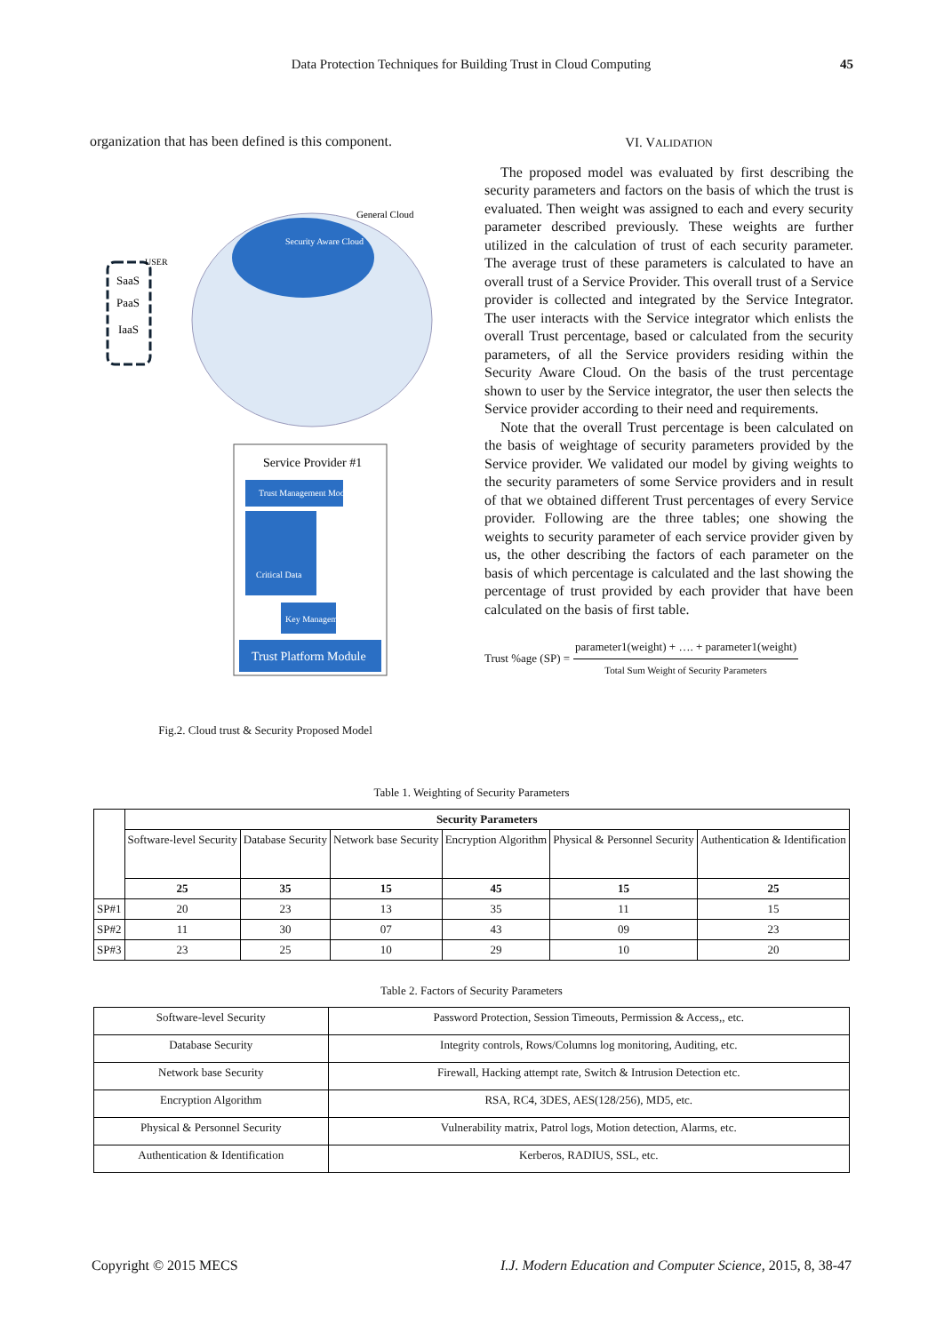Data Protection Techniques for Building Trust in Cloud Computing 45
organization that has been defined is this component.
General Cloud
Security Aware Cloud
SaaS
PaaS
IaaS
USER
Service Provider #1
Trust Management Module
Critical Data
Key Management
Trust Platform Module
Fig.2. Cloud trust & Security Proposed Model
VI. VALIDATION
The proposed model was evaluated by first describing the security parameters and factors on the basis of which the trust is evaluated. Then weight was assigned to each and every security parameter described previously. These weights are further utilized in the calculation of trust of each security parameter. The average trust of these parameters is calculated to have an overall trust of a Service Provider. This overall trust of a Service provider is collected and integrated by the Service Integrator. The user interacts with the Service integrator which enlists the overall Trust percentage, based or calculated from the security parameters, of all the Service providers residing within the Security Aware Cloud. On the basis of the trust percentage shown to user by the Service integrator, the user then selects the Service provider according to their need and requirements.
Note that the overall Trust percentage is been calculated on the basis of weightage of security parameters provided by the Service provider. We validated our model by giving weights to the security parameters of some Service providers and in result of that we obtained different Trust percentages of every Service provider. Following are the three tables; one showing the weights to security parameter of each service provider given by us, the other describing the factors of each parameter on the basis of which percentage is calculated and the last showing the percentage of trust provided by each provider that have been calculated on the basis of first table.
Trust %age (SP) = parameter1(weight) + …. + parameter1(weight) Total Sum Weight of Security Parameters
Table 1. Weighting of Security Parameters
| | Security Parameters | | | | | |
| | Software-level Security | Database Security | Network base Security | Encryption Algorithm | Physical & Personnel Security | Authentication & Identification |
| | 25 | 35 | 15 | 45 | 15 | 25 |
| SP#1 | 20 | 23 | 13 | 35 | 11 | 15 |
| SP#2 | 11 | 30 | 07 | 43 | 09 | 23 |
| SP#3 | 23 | 25 | 10 | 29 | 10 | 20 |
Table 2. Factors of Security Parameters
| Software-level Security | Password Protection, Session Timeouts, Permission & Access,, etc. |
| Database Security | Integrity controls, Rows/Columns log monitoring, Auditing, etc. |
| Network base Security | Firewall, Hacking attempt rate, Switch & Intrusion Detection etc. |
| Encryption Algorithm | RSA, RC4, 3DES, AES(128/256), MD5, etc. |
| Physical & Personnel Security | Vulnerability matrix, Patrol logs, Motion detection, Alarms, etc. |
| Authentication & Identification | Kerberos, RADIUS, SSL, etc. |
Copyright © 2015 MECS I.J. Modern Education and Computer Science, 2015, 8, 38-47